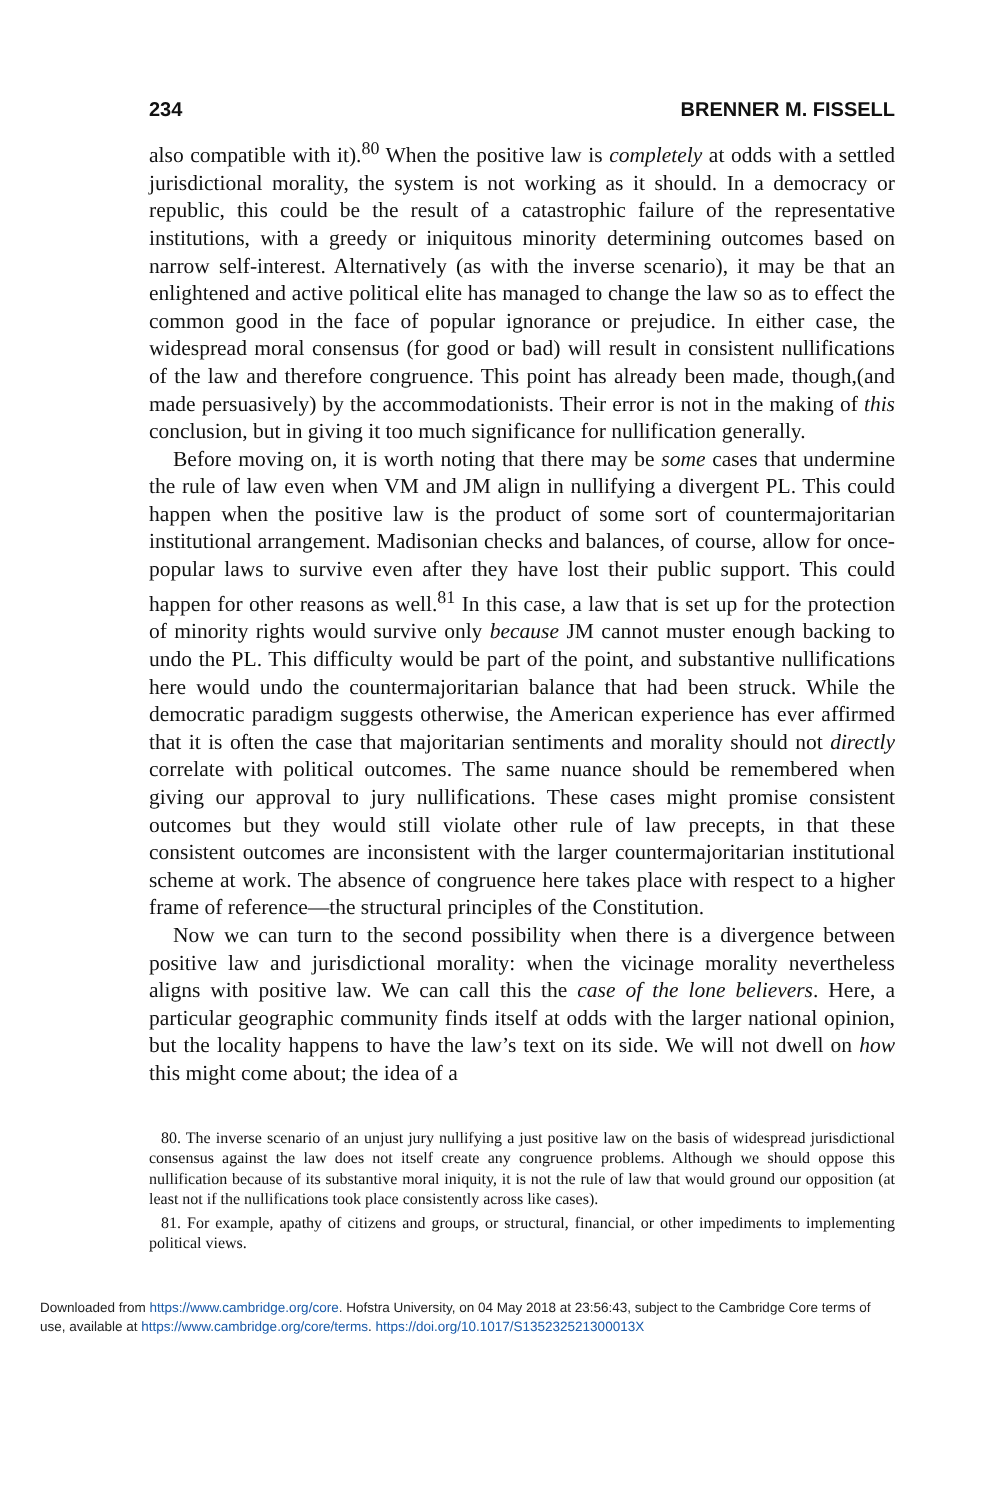234 BRENNER M. FISSELL
also compatible with it).<sup>80</sup> When the positive law is completely at odds with a settled jurisdictional morality, the system is not working as it should. In a democracy or republic, this could be the result of a catastrophic failure of the representative institutions, with a greedy or iniquitous minority determining outcomes based on narrow self-interest. Alternatively (as with the inverse scenario), it may be that an enlightened and active political elite has managed to change the law so as to effect the common good in the face of popular ignorance or prejudice. In either case, the widespread moral consensus (for good or bad) will result in consistent nullifications of the law and therefore congruence. This point has already been made, though,(and made persuasively) by the accommodationists. Their error is not in the making of this conclusion, but in giving it too much significance for nullification generally.
Before moving on, it is worth noting that there may be some cases that undermine the rule of law even when VM and JM align in nullifying a divergent PL. This could happen when the positive law is the product of some sort of countermajoritarian institutional arrangement. Madisonian checks and balances, of course, allow for once-popular laws to survive even after they have lost their public support. This could happen for other reasons as well.<sup>81</sup> In this case, a law that is set up for the protection of minority rights would survive only because JM cannot muster enough backing to undo the PL. This difficulty would be part of the point, and substantive nullifications here would undo the countermajoritarian balance that had been struck. While the democratic paradigm suggests otherwise, the American experience has ever affirmed that it is often the case that majoritarian sentiments and morality should not directly correlate with political outcomes. The same nuance should be remembered when giving our approval to jury nullifications. These cases might promise consistent outcomes but they would still violate other rule of law precepts, in that these consistent outcomes are inconsistent with the larger countermajoritarian institutional scheme at work. The absence of congruence here takes place with respect to a higher frame of reference—the structural principles of the Constitution.
Now we can turn to the second possibility when there is a divergence between positive law and jurisdictional morality: when the vicinage morality nevertheless aligns with positive law. We can call this the case of the lone believers. Here, a particular geographic community finds itself at odds with the larger national opinion, but the locality happens to have the law’s text on its side. We will not dwell on how this might come about; the idea of a
80. The inverse scenario of an unjust jury nullifying a just positive law on the basis of widespread jurisdictional consensus against the law does not itself create any congruence problems. Although we should oppose this nullification because of its substantive moral iniquity, it is not the rule of law that would ground our opposition (at least not if the nullifications took place consistently across like cases).
81. For example, apathy of citizens and groups, or structural, financial, or other impediments to implementing political views.
Downloaded from https://www.cambridge.org/core. Hofstra University, on 04 May 2018 at 23:56:43, subject to the Cambridge Core terms of use, available at https://www.cambridge.org/core/terms. https://doi.org/10.1017/S135232521300013X